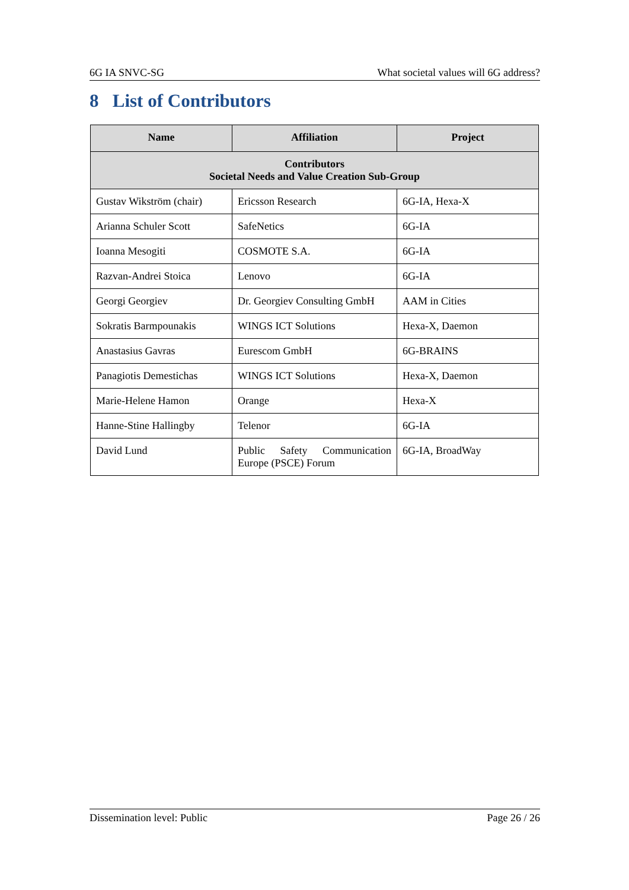6G IA SNVC-SG What societal values will 6G address?
8 List of Contributors
| Name | Affiliation | Project |
| --- | --- | --- |
| Contributors Societal Needs and Value Creation Sub-Group | | |
| Gustav Wikström (chair) | Ericsson Research | 6G-IA, Hexa-X |
| Arianna Schuler Scott | SafeNetics | 6G-IA |
| Ioanna Mesogiti | COSMOTE S.A. | 6G-IA |
| Razvan-Andrei Stoica | Lenovo | 6G-IA |
| Georgi Georgiev | Dr. Georgiev Consulting GmbH | AAM in Cities |
| Sokratis Barmpounakis | WINGS ICT Solutions | Hexa-X, Daemon |
| Anastasius Gavras | Eurescom GmbH | 6G-BRAINS |
| Panagiotis Demestichas | WINGS ICT Solutions | Hexa-X, Daemon |
| Marie-Helene Hamon | Orange | Hexa-X |
| Hanne-Stine Hallingby | Telenor | 6G-IA |
| David Lund | Public Safety Communication Europe (PSCE) Forum | 6G-IA, BroadWay |
Dissemination level: Public Page 26 / 26